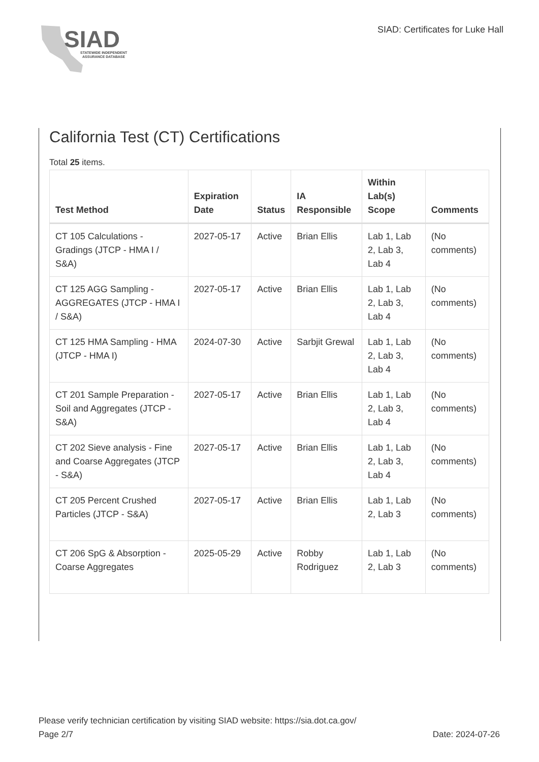SIAD
STATEWIDE INDEPENDENT
ASSURANCE DATABASE
SIAD: Certificates for Luke Hall
California Test (CT) Certifications
Total 25 items.
| Test Method | Expiration Date | Status | IA Responsible | Within Lab(s) Scope | Comments |
| --- | --- | --- | --- | --- | --- |
| CT 105 Calculations - Gradings (JTCP - HMA I / S&A) | 2027-05-17 | Active | Brian Ellis | Lab 1, Lab 2, Lab 3, Lab 4 | (No comments) |
| CT 125 AGG Sampling - AGGREGATES (JTCP - HMA I / S&A) | 2027-05-17 | Active | Brian Ellis | Lab 1, Lab 2, Lab 3, Lab 4 | (No comments) |
| CT 125 HMA Sampling - HMA (JTCP - HMA I) | 2024-07-30 | Active | Sarbjit Grewal | Lab 1, Lab 2, Lab 3, Lab 4 | (No comments) |
| CT 201 Sample Preparation - Soil and Aggregates (JTCP - S&A) | 2027-05-17 | Active | Brian Ellis | Lab 1, Lab 2, Lab 3, Lab 4 | (No comments) |
| CT 202 Sieve analysis - Fine and Coarse Aggregates (JTCP - S&A) | 2027-05-17 | Active | Brian Ellis | Lab 1, Lab 2, Lab 3, Lab 4 | (No comments) |
| CT 205 Percent Crushed Particles (JTCP - S&A) | 2027-05-17 | Active | Brian Ellis | Lab 1, Lab 2, Lab 3 | (No comments) |
| CT 206 SpG & Absorption - Coarse Aggregates | 2025-05-29 | Active | Robby Rodriguez | Lab 1, Lab 2, Lab 3 | (No comments) |
Please verify technician certification by visiting SIAD website: https://sia.dot.ca.gov/
Date: 2024-07-26 Page 2/7